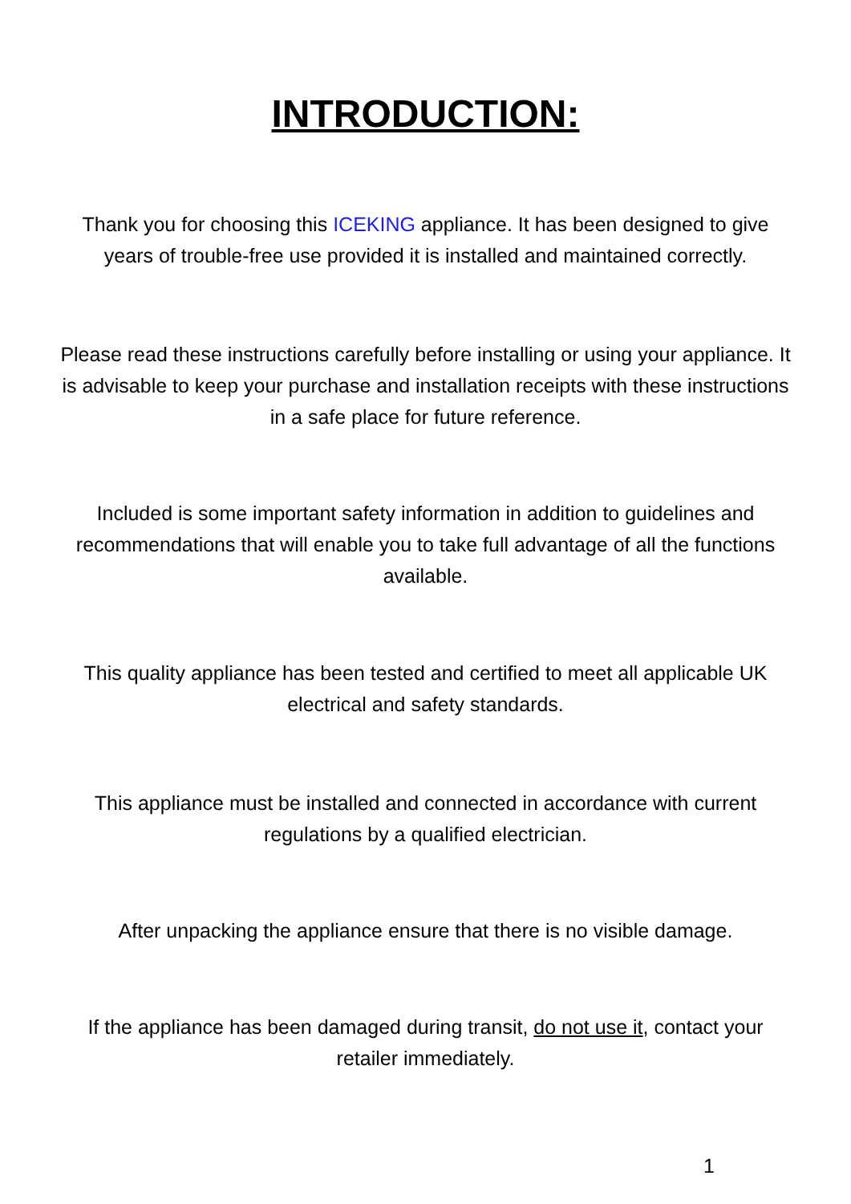INTRODUCTION:
Thank you for choosing this ICEKING appliance. It has been designed to give years of trouble-free use provided it is installed and maintained correctly.
Please read these instructions carefully before installing or using your appliance. It is advisable to keep your purchase and installation receipts with these instructions in a safe place for future reference.
Included is some important safety information in addition to guidelines and recommendations that will enable you to take full advantage of all the functions available.
This quality appliance has been tested and certified to meet all applicable UK electrical and safety standards.
This appliance must be installed and connected in accordance with current regulations by a qualified electrician.
After unpacking the appliance ensure that there is no visible damage.
If the appliance has been damaged during transit, do not use it, contact your retailer immediately.
1